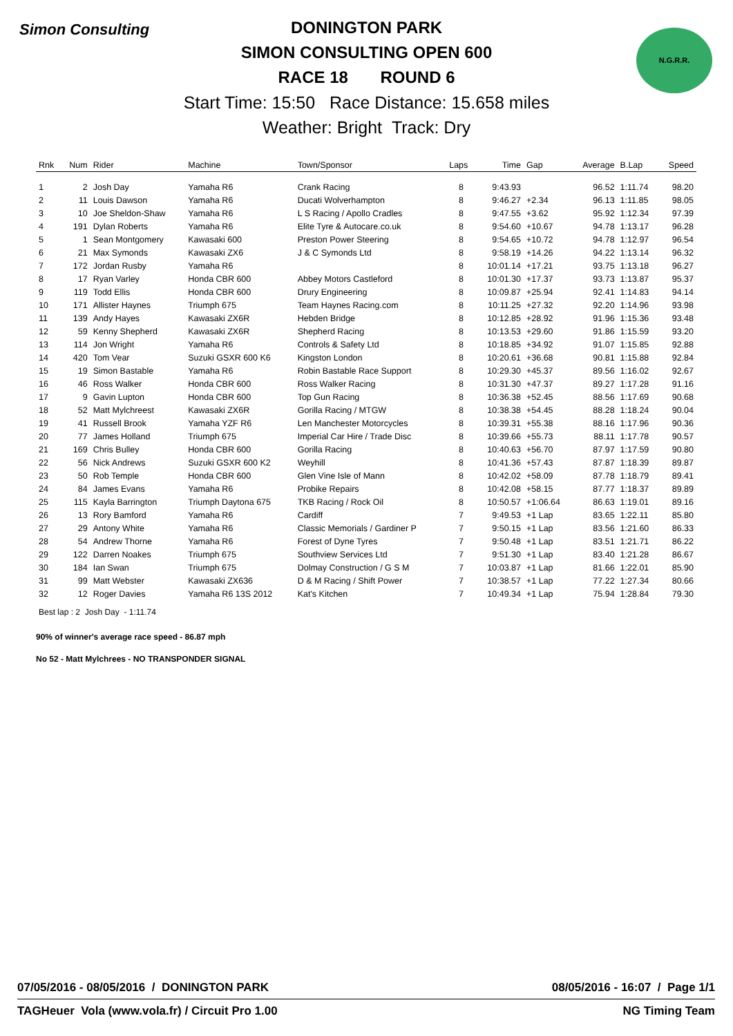Simon Consulting N.G.R.R.
DONINGTON PARK
SIMON CONSULTING OPEN 600
RACE 18 ROUND 6
Start Time: 15:50 Race Distance: 15.658 miles
Weather: Bright Track: Dry
| Rnk | Num | Rider | Machine | Town/Sponsor | Laps | Time | Gap | Average | B.Lap | Speed |
| --- | --- | --- | --- | --- | --- | --- | --- | --- | --- | --- |
| 1 | 2 | Josh Day | Yamaha R6 | Crank Racing | 8 | 9:43.93 | | 96.52 | 1:11.74 | 98.20 |
| 2 | 11 | Louis Dawson | Yamaha R6 | Ducati Wolverhampton | 8 | 9:46.27 | +2.34 | 96.13 | 1:11.85 | 98.05 |
| 3 | 10 | Joe Sheldon-Shaw | Yamaha R6 | L S Racing / Apollo Cradles | 8 | 9:47.55 | +3.62 | 95.92 | 1:12.34 | 97.39 |
| 4 | 191 | Dylan Roberts | Yamaha R6 | Elite Tyre & Autocare.co.uk | 8 | 9:54.60 | +10.67 | 94.78 | 1:13.17 | 96.28 |
| 5 | 1 | Sean Montgomery | Kawasaki 600 | Preston Power Steering | 8 | 9:54.65 | +10.72 | 94.78 | 1:12.97 | 96.54 |
| 6 | 21 | Max Symonds | Kawasaki ZX6 | J & C Symonds Ltd | 8 | 9:58.19 | +14.26 | 94.22 | 1:13.14 | 96.32 |
| 7 | 172 | Jordan Rusby | Yamaha R6 | | 8 | 10:01.14 | +17.21 | 93.75 | 1:13.18 | 96.27 |
| 8 | 17 | Ryan Varley | Honda CBR 600 | Abbey Motors Castleford | 8 | 10:01.30 | +17.37 | 93.73 | 1:13.87 | 95.37 |
| 9 | 119 | Todd Ellis | Honda CBR 600 | Drury Engineering | 8 | 10:09.87 | +25.94 | 92.41 | 1:14.83 | 94.14 |
| 10 | 171 | Allister Haynes | Triumph 675 | Team Haynes Racing.com | 8 | 10:11.25 | +27.32 | 92.20 | 1:14.96 | 93.98 |
| 11 | 139 | Andy Hayes | Kawasaki ZX6R | Hebden Bridge | 8 | 10:12.85 | +28.92 | 91.96 | 1:15.36 | 93.48 |
| 12 | 59 | Kenny Shepherd | Kawasaki ZX6R | Shepherd Racing | 8 | 10:13.53 | +29.60 | 91.86 | 1:15.59 | 93.20 |
| 13 | 114 | Jon Wright | Yamaha R6 | Controls & Safety Ltd | 8 | 10:18.85 | +34.92 | 91.07 | 1:15.85 | 92.88 |
| 14 | 420 | Tom Vear | Suzuki GSXR 600 K6 | Kingston London | 8 | 10:20.61 | +36.68 | 90.81 | 1:15.88 | 92.84 |
| 15 | 19 | Simon Bastable | Yamaha R6 | Robin Bastable Race Support | 8 | 10:29.30 | +45.37 | 89.56 | 1:16.02 | 92.67 |
| 16 | 46 | Ross Walker | Honda CBR 600 | Ross Walker Racing | 8 | 10:31.30 | +47.37 | 89.27 | 1:17.28 | 91.16 |
| 17 | 9 | Gavin Lupton | Honda CBR 600 | Top Gun Racing | 8 | 10:36.38 | +52.45 | 88.56 | 1:17.69 | 90.68 |
| 18 | 52 | Matt Mylchreest | Kawasaki ZX6R | Gorilla Racing / MTGW | 8 | 10:38.38 | +54.45 | 88.28 | 1:18.24 | 90.04 |
| 19 | 41 | Russell Brook | Yamaha YZF R6 | Len Manchester Motorcycles | 8 | 10:39.31 | +55.38 | 88.16 | 1:17.96 | 90.36 |
| 20 | 77 | James Holland | Triumph 675 | Imperial Car Hire / Trade Disc | 8 | 10:39.66 | +55.73 | 88.11 | 1:17.78 | 90.57 |
| 21 | 169 | Chris Bulley | Honda CBR 600 | Gorilla Racing | 8 | 10:40.63 | +56.70 | 87.97 | 1:17.59 | 90.80 |
| 22 | 56 | Nick Andrews | Suzuki GSXR 600 K2 | Weyhill | 8 | 10:41.36 | +57.43 | 87.87 | 1:18.39 | 89.87 |
| 23 | 50 | Rob Temple | Honda CBR 600 | Glen Vine Isle of Mann | 8 | 10:42.02 | +58.09 | 87.78 | 1:18.79 | 89.41 |
| 24 | 84 | James Evans | Yamaha R6 | Probike Repairs | 8 | 10:42.08 | +58.15 | 87.77 | 1:18.37 | 89.89 |
| 25 | 115 | Kayla Barrington | Triumph Daytona 675 | TKB Racing / Rock Oil | 8 | 10:50.57 | +1:06.64 | 86.63 | 1:19.01 | 89.16 |
| 26 | 13 | Rory Bamford | Yamaha R6 | Cardiff | 7 | 9:49.53 | +1 Lap | 83.65 | 1:22.11 | 85.80 |
| 27 | 29 | Antony White | Yamaha R6 | Classic Memorials / Gardiner P | 7 | 9:50.15 | +1 Lap | 83.56 | 1:21.60 | 86.33 |
| 28 | 54 | Andrew Thorne | Yamaha R6 | Forest of Dyne Tyres | 7 | 9:50.48 | +1 Lap | 83.51 | 1:21.71 | 86.22 |
| 29 | 122 | Darren Noakes | Triumph 675 | Southview Services Ltd | 7 | 9:51.30 | +1 Lap | 83.40 | 1:21.28 | 86.67 |
| 30 | 184 | Ian Swan | Triumph 675 | Dolmay Construction / G S M | 7 | 10:03.87 | +1 Lap | 81.66 | 1:22.01 | 85.90 |
| 31 | 99 | Matt Webster | Kawasaki ZX636 | D & M Racing / Shift Power | 7 | 10:38.57 | +1 Lap | 77.22 | 1:27.34 | 80.66 |
| 32 | 12 | Roger Davies | Yamaha R6 13S 2012 | Kat's Kitchen | 7 | 10:49.34 | +1 Lap | 75.94 | 1:28.84 | 79.30 |
Best lap : 2 Josh Day - 1:11.74
90% of winner's average race speed - 86.87 mph
No 52 - Matt Mylchrees - NO TRANSPONDER SIGNAL
07/05/2016 - 08/05/2016 / DONINGTON PARK 08/05/2016 - 16:07 / Page 1/1
TAGHeuer Vola (www.vola.fr) / Circuit Pro 1.00 NG Timing Team